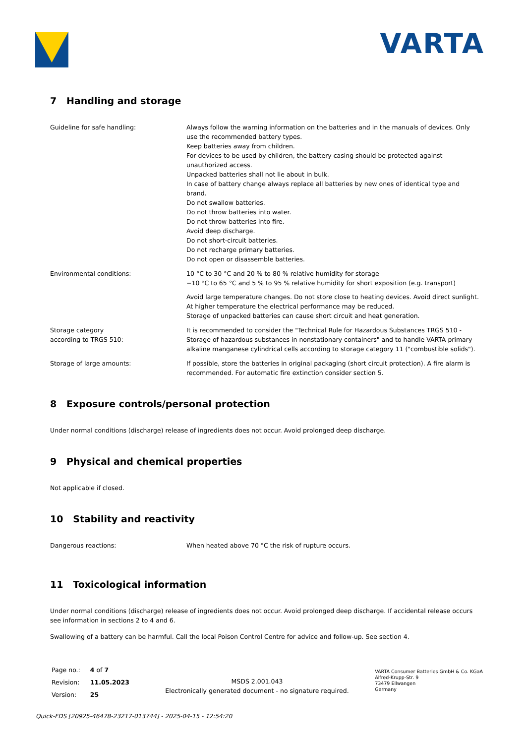VARTA
7 Handling and storage
| Guideline for safe handling: | Always follow the warning information on the batteries and in the manuals of devices. Only use the recommended battery types. Keep batteries away from children. For devices to be used by children, the battery casing should be protected against unauthorized access. Unpacked batteries shall not lie about in bulk. In case of battery change always replace all batteries by new ones of identical type and brand. Do not swallow batteries. Do not throw batteries into water. Do not throw batteries into fire. Avoid deep discharge. Do not short-circuit batteries. Do not recharge primary batteries. Do not open or disassemble batteries. |
| Environmental conditions: | 10 °C to 30 °C and 20 % to 80 % relative humidity for storage −10 °C to 65 °C and 5 % to 95 % relative humidity for short exposition (e.g. transport) Avoid large temperature changes. Do not store close to heating devices. Avoid direct sunlight. At higher temperature the electrical performance may be reduced. Storage of unpacked batteries can cause short circuit and heat generation. |
| Storage category according to TRGS 510: | It is recommended to consider the "Technical Rule for Hazardous Substances TRGS 510 - Storage of hazardous substances in nonstationary containers" and to handle VARTA primary alkaline manganese cylindrical cells according to storage category 11 ("combustible solids"). |
| Storage of large amounts: | If possible, store the batteries in original packaging (short circuit protection). A fire alarm is recommended. For automatic fire extinction consider section 5. |
8 Exposure controls/personal protection
Under normal conditions (discharge) release of ingredients does not occur. Avoid prolonged deep discharge.
9 Physical and chemical properties
Not applicable if closed.
10 Stability and reactivity
| Dangerous reactions: | When heated above 70 °C the risk of rupture occurs. |
11 Toxicological information
Under normal conditions (discharge) release of ingredients does not occur. Avoid prolonged deep discharge. If accidental release occurs see information in sections 2 to 4 and 6.
Swallowing of a battery can be harmful. Call the local Poison Control Centre for advice and follow-up. See section 4.
| Page no.: | 4 of 7 |
| Revision: | 11.05.2023 |
| Version: | 25 |
MSDS 2.001.043
Electronically generated document - no signature required.
VARTA Consumer Batteries GmbH & Co. KGaA
Alfred-Krupp-Str. 9
73479 Ellwangen
Germany
Quick-FDS [20925-46478-23217-013744] - 2025-04-15 - 12:54:20